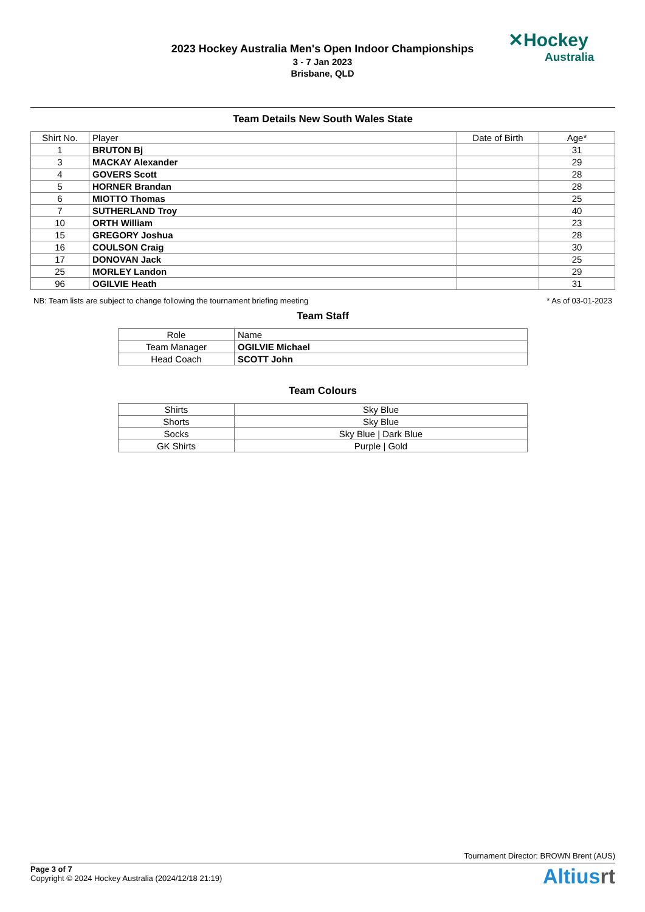2023 Hockey Australia Men's Open Indoor Championships
3 - 7 Jan 2023
Brisbane, QLD
✕Hockey
Australia
Team Details New South Wales State
| Shirt No. | Player | Date of Birth | Age* |
| --- | --- | --- | --- |
| 1 | BRUTON Bj | | 31 |
| 3 | MACKAY Alexander | | 29 |
| 4 | GOVERS Scott | | 28 |
| 5 | HORNER Brandan | | 28 |
| 6 | MIOTTO Thomas | | 25 |
| 7 | SUTHERLAND Troy | | 40 |
| 10 | ORTH William | | 23 |
| 15 | GREGORY Joshua | | 28 |
| 16 | COULSON Craig | | 30 |
| 17 | DONOVAN Jack | | 25 |
| 25 | MORLEY Landon | | 29 |
| 96 | OGILVIE Heath | | 31 |
NB: Team lists are subject to change following the tournament briefing meeting * As of 03-01-2023
Team Staff
| Role | Name |
| --- | --- |
| Team Manager | OGILVIE Michael |
| Head Coach | SCOTT John |
Team Colours
| Shirts | Sky Blue |
| Shorts | Sky Blue |
| Socks | Sky Blue / Dark Blue |
| GK Shirts | Purple / Gold |
Tournament Director: BROWN Brent (AUS)
Page 3 of 7
Copyright © 2024 Hockey Australia (2024/12/18 21:19)
Altiusrt